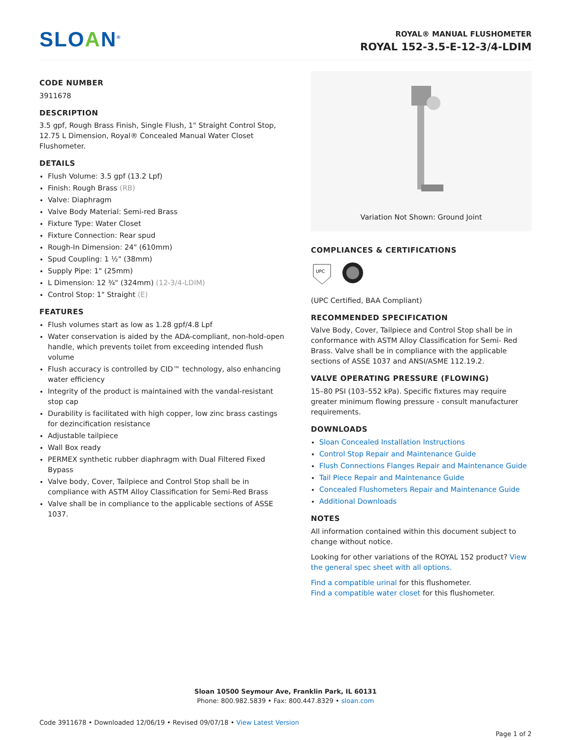SLOAN<sup>®</sup>
ROYAL® MANUAL FLUSHOMETER
ROYAL 152-3.5-E-12-3/4-LDIM
CODE NUMBER
3911678
DESCRIPTION
3.5 gpf, Rough Brass Finish, Single Flush, 1" Straight Control Stop, 12.75 L Dimension, Royal® Concealed Manual Water Closet Flushometer.
DETAILS
Flush Volume: 3.5 gpf (13.2 Lpf)
Finish: Rough Brass (RB)
Valve: Diaphragm
Valve Body Material: Semi-red Brass
Fixture Type: Water Closet
Fixture Connection: Rear spud
Rough-In Dimension: 24" (610mm)
Spud Coupling: 1 ½" (38mm)
Supply Pipe: 1" (25mm)
L Dimension: 12 ¾" (324mm) (12-3/4-LDIM)
Control Stop: 1" Straight (E)
FEATURES
Flush volumes start as low as 1.28 gpf/4.8 Lpf
Water conservation is aided by the ADA-compliant, non-hold-open handle, which prevents toilet from exceeding intended flush volume
Flush accuracy is controlled by CID™ technology, also enhancing water efficiency
Integrity of the product is maintained with the vandal-resistant stop cap
Durability is facilitated with high copper, low zinc brass castings for dezincification resistance
Adjustable tailpiece
Wall Box ready
PERMEX synthetic rubber diaphragm with Dual Filtered Fixed Bypass
Valve body, Cover, Tailpiece and Control Stop shall be in compliance with ASTM Alloy Classification for Semi-Red Brass
Valve shall be in compliance to the applicable sections of ASSE 1037.
Variation Not Shown: Ground Joint
COMPLIANCES & CERTIFICATIONS
UPC
(UPC Certified, BAA Compliant)
RECOMMENDED SPECIFICATION
Valve Body, Cover, Tailpiece and Control Stop shall be in conformance with ASTM Alloy Classification for Semi- Red Brass. Valve shall be in compliance with the applicable sections of ASSE 1037 and ANSI/ASME 112.19.2.
VALVE OPERATING PRESSURE (FLOWING)
15–80 PSI (103–552 kPa). Specific fixtures may require greater minimum flowing pressure - consult manufacturer requirements.
DOWNLOADS
Sloan Concealed Installation Instructions
Control Stop Repair and Maintenance Guide
Flush Connections Flanges Repair and Maintenance Guide
Tail Piece Repair and Maintenance Guide
Concealed Flushometers Repair and Maintenance Guide
Additional Downloads
NOTES
All information contained within this document subject to change without notice.
Looking for other variations of the ROYAL 152 product? View the general spec sheet with all options.
Find a compatible urinal for this flushometer.
Find a compatible water closet for this flushometer.
Sloan 10500 Seymour Ave, Franklin Park, IL 60131
Phone: 800.982.5839 • Fax: 800.447.8329 • sloan.com
Code 3911678 • Downloaded 12/06/19 • Revised 09/07/18 • View Latest Version
Page 1 of 2